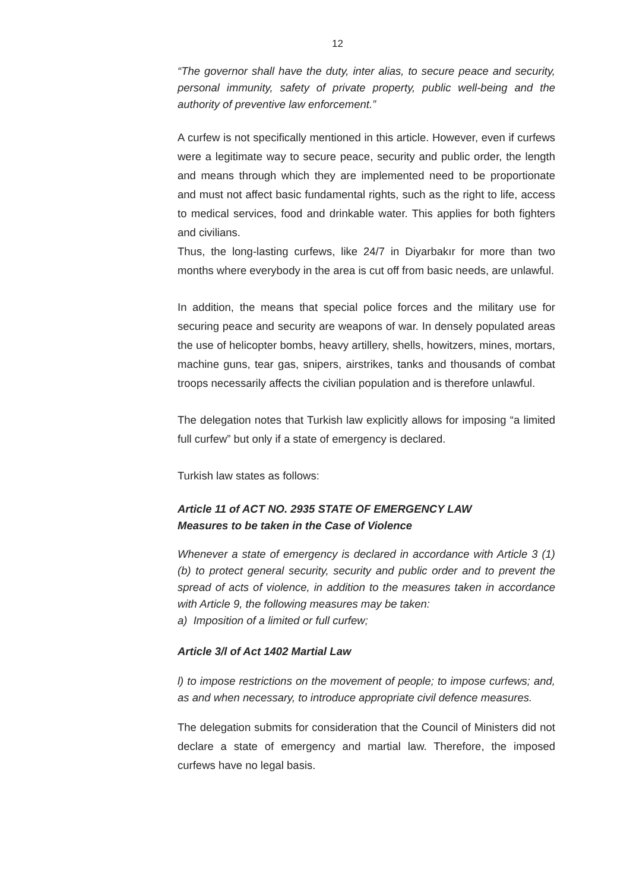12
“The governor shall have the duty, inter alias, to secure peace and security, personal immunity, safety of private property, public well-being and the authority of preventive law enforcement.”
A curfew is not specifically mentioned in this article. However, even if curfews were a legitimate way to secure peace, security and public order, the length and means through which they are implemented need to be proportionate and must not affect basic fundamental rights, such as the right to life, access to medical services, food and drinkable water. This applies for both fighters and civilians.
Thus, the long-lasting curfews, like 24/7 in Diyarbakır for more than two months where everybody in the area is cut off from basic needs, are unlawful.
In addition, the means that special police forces and the military use for securing peace and security are weapons of war. In densely populated areas the use of helicopter bombs, heavy artillery, shells, howitzers, mines, mortars, machine guns, tear gas, snipers, airstrikes, tanks and thousands of combat troops necessarily affects the civilian population and is therefore unlawful.
The delegation notes that Turkish law explicitly allows for imposing “a limited full curfew” but only if a state of emergency is declared.
Turkish law states as follows:
Article 11 of ACT NO. 2935 STATE OF EMERGENCY LAW
Measures to be taken in the Case of Violence
Whenever a state of emergency is declared in accordance with Article 3 (1)(b) to protect general security, security and public order and to prevent the spread of acts of violence, in addition to the measures taken in accordance with Article 9, the following measures may be taken:
a) Imposition of a limited or full curfew;
Article 3/l of Act 1402 Martial Law
l) to impose restrictions on the movement of people; to impose curfews; and, as and when necessary, to introduce appropriate civil defence measures.
The delegation submits for consideration that the Council of Ministers did not declare a state of emergency and martial law. Therefore, the imposed curfews have no legal basis.